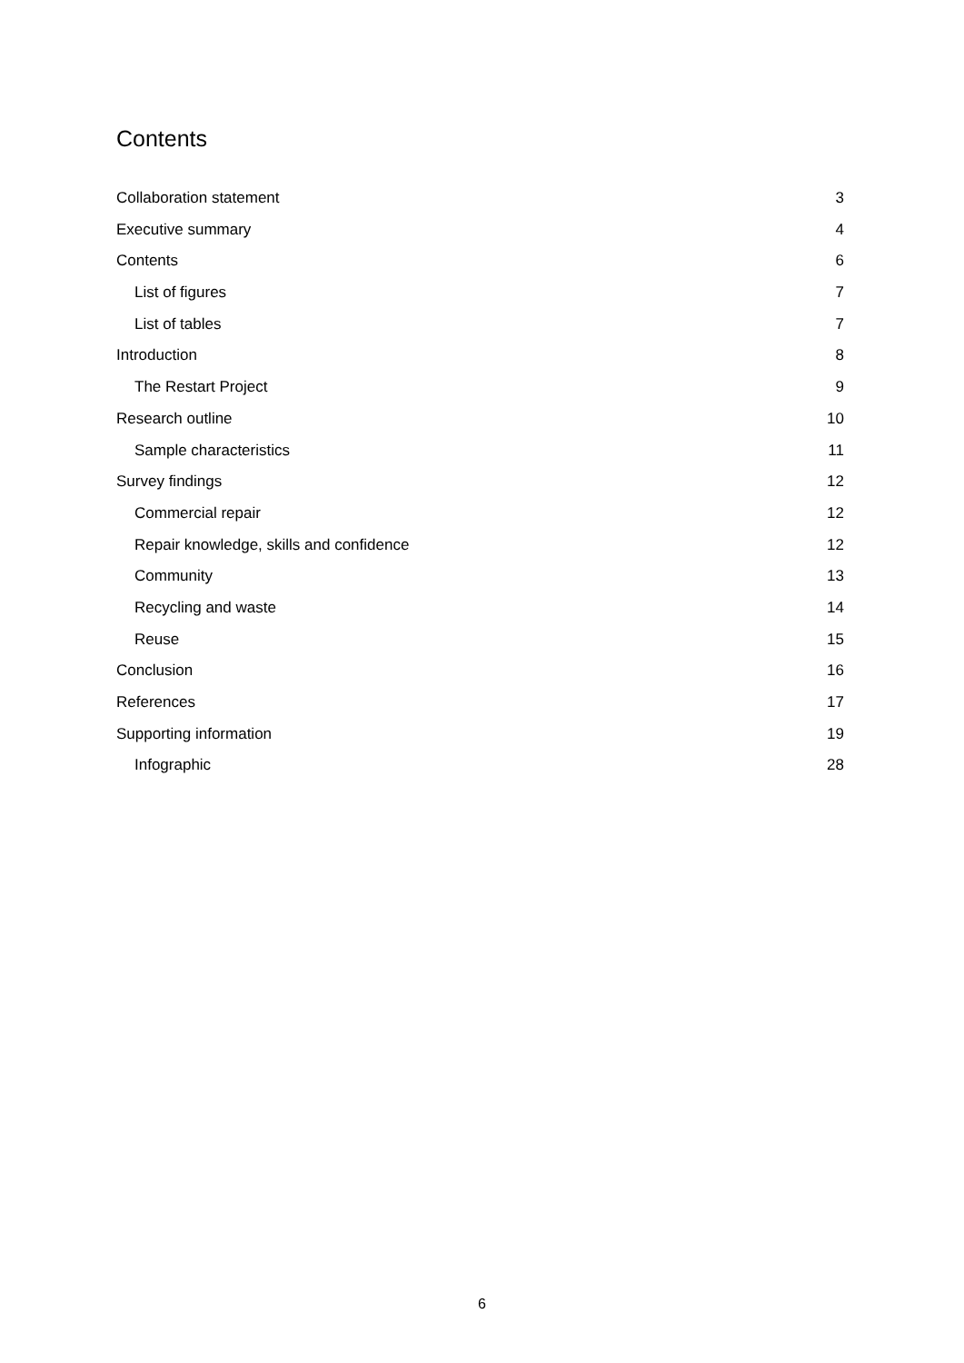Contents
Collaboration statement 3
Executive summary 4
Contents 6
List of figures 7
List of tables 7
Introduction 8
The Restart Project 9
Research outline 10
Sample characteristics 11
Survey findings 12
Commercial repair 12
Repair knowledge, skills and confidence 12
Community 13
Recycling and waste 14
Reuse 15
Conclusion 16
References 17
Supporting information 19
Infographic 28
6